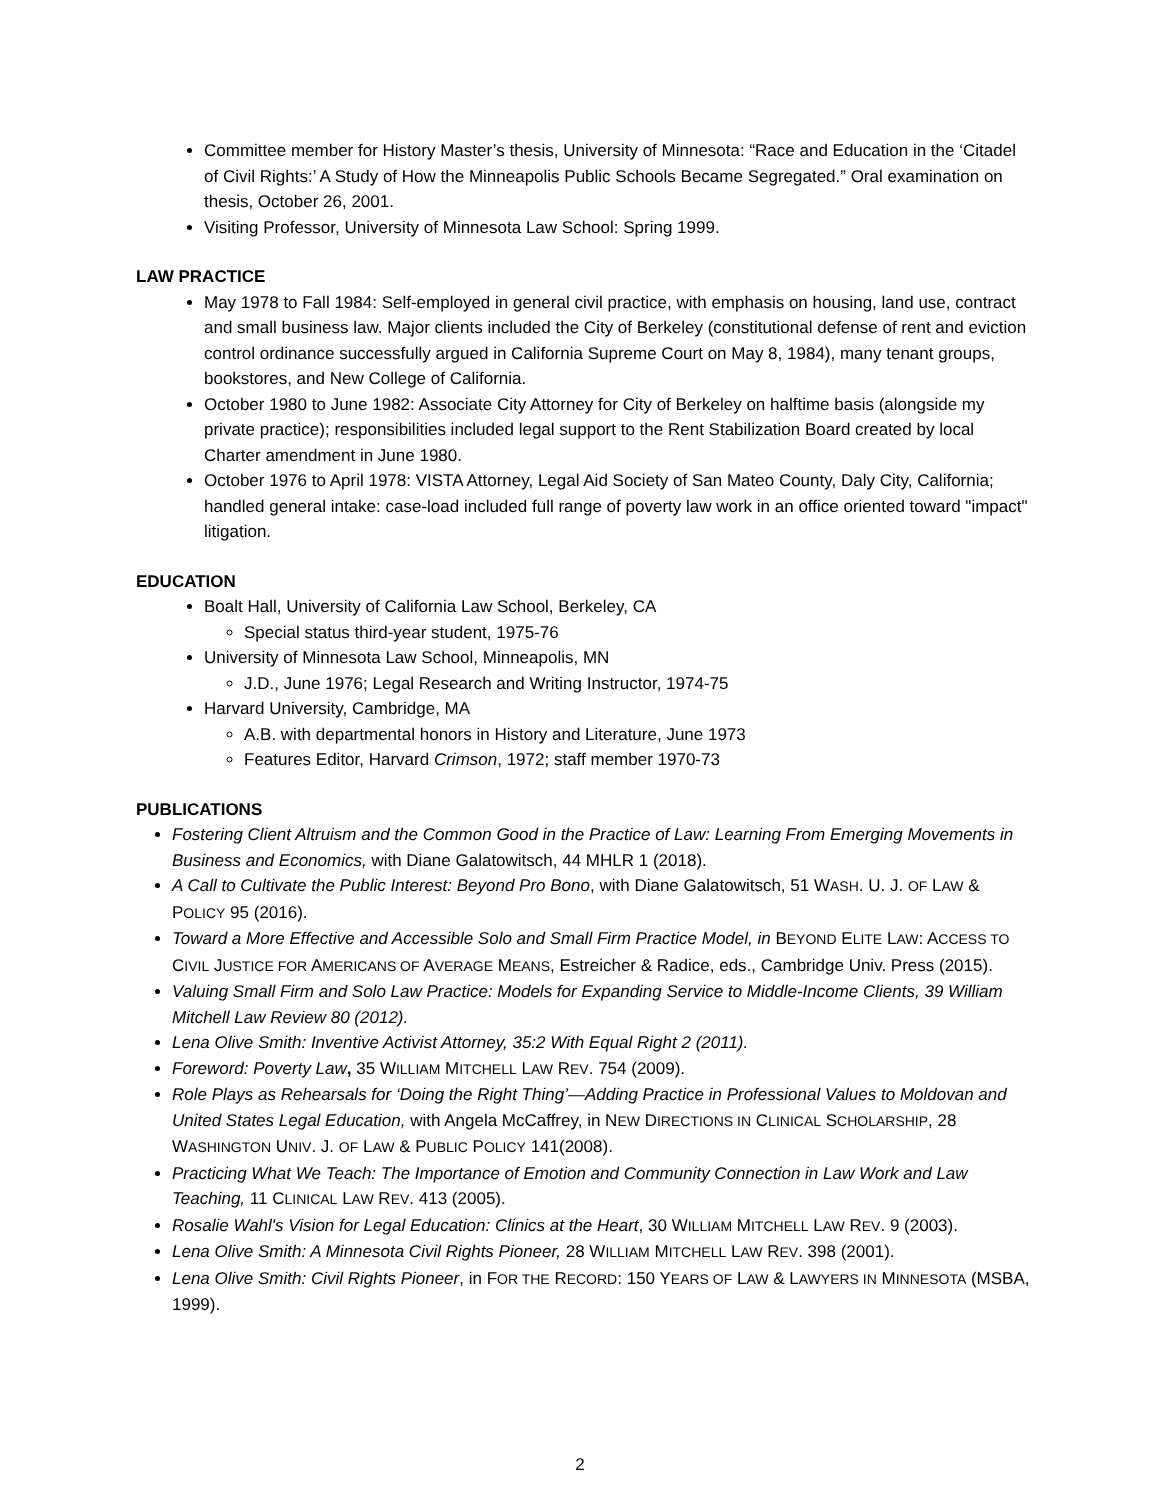Committee member for History Master’s thesis, University of Minnesota: “Race and Education in the ‘Citadel of Civil Rights:’ A Study of How the Minneapolis Public Schools Became Segregated.” Oral examination on thesis, October 26, 2001.
Visiting Professor, University of Minnesota Law School: Spring 1999.
LAW PRACTICE
May 1978 to Fall 1984: Self-employed in general civil practice, with emphasis on housing, land use, contract and small business law. Major clients included the City of Berkeley (constitutional defense of rent and eviction control ordinance successfully argued in California Supreme Court on May 8, 1984), many tenant groups, bookstores, and New College of California.
October 1980 to June 1982: Associate City Attorney for City of Berkeley on halftime basis (alongside my private practice); responsibilities included legal support to the Rent Stabilization Board created by local Charter amendment in June 1980.
October 1976 to April 1978: VISTA Attorney, Legal Aid Society of San Mateo County, Daly City, California; handled general intake: case-load included full range of poverty law work in an office oriented toward "impact" litigation.
EDUCATION
Boalt Hall, University of California Law School, Berkeley, CA
Special status third-year student, 1975-76
University of Minnesota Law School, Minneapolis, MN
J.D., June 1976; Legal Research and Writing Instructor, 1974-75
Harvard University, Cambridge, MA
A.B. with departmental honors in History and Literature, June 1973
Features Editor, Harvard Crimson, 1972; staff member 1970-73
PUBLICATIONS
Fostering Client Altruism and the Common Good in the Practice of Law: Learning From Emerging Movements in Business and Economics, with Diane Galatowitsch, 44 MHLR 1 (2018).
A Call to Cultivate the Public Interest: Beyond Pro Bono, with Diane Galatowitsch, 51 WASH. U. J. OF LAW & POLICY 95 (2016).
Toward a More Effective and Accessible Solo and Small Firm Practice Model, in BEYOND ELITE LAW: ACCESS TO CIVIL JUSTICE FOR AMERICANS OF AVERAGE MEANS, Estreicher & Radice, eds., Cambridge Univ. Press (2015).
Valuing Small Firm and Solo Law Practice: Models for Expanding Service to Middle-Income Clients, 39 William Mitchell Law Review 80 (2012).
Lena Olive Smith: Inventive Activist Attorney, 35:2 With Equal Right 2 (2011).
Foreword: Poverty Law, 35 WILLIAM MITCHELL LAW REV. 754 (2009).
Role Plays as Rehearsals for ‘Doing the Right Thing’—Adding Practice in Professional Values to Moldovan and United States Legal Education, with Angela McCaffrey, in NEW DIRECTIONS IN CLINICAL SCHOLARSHIP, 28 WASHINGTON UNIV. J. OF LAW & PUBLIC POLICY 141(2008).
Practicing What We Teach: The Importance of Emotion and Community Connection in Law Work and Law Teaching, 11 CLINICAL LAW REV. 413 (2005).
Rosalie Wahl's Vision for Legal Education: Clinics at the Heart, 30 WILLIAM MITCHELL LAW REV. 9 (2003).
Lena Olive Smith: A Minnesota Civil Rights Pioneer, 28 WILLIAM MITCHELL LAW REV. 398 (2001).
Lena Olive Smith: Civil Rights Pioneer, in FOR THE RECORD: 150 YEARS OF LAW & LAWYERS IN MINNESOTA (MSBA, 1999).
2